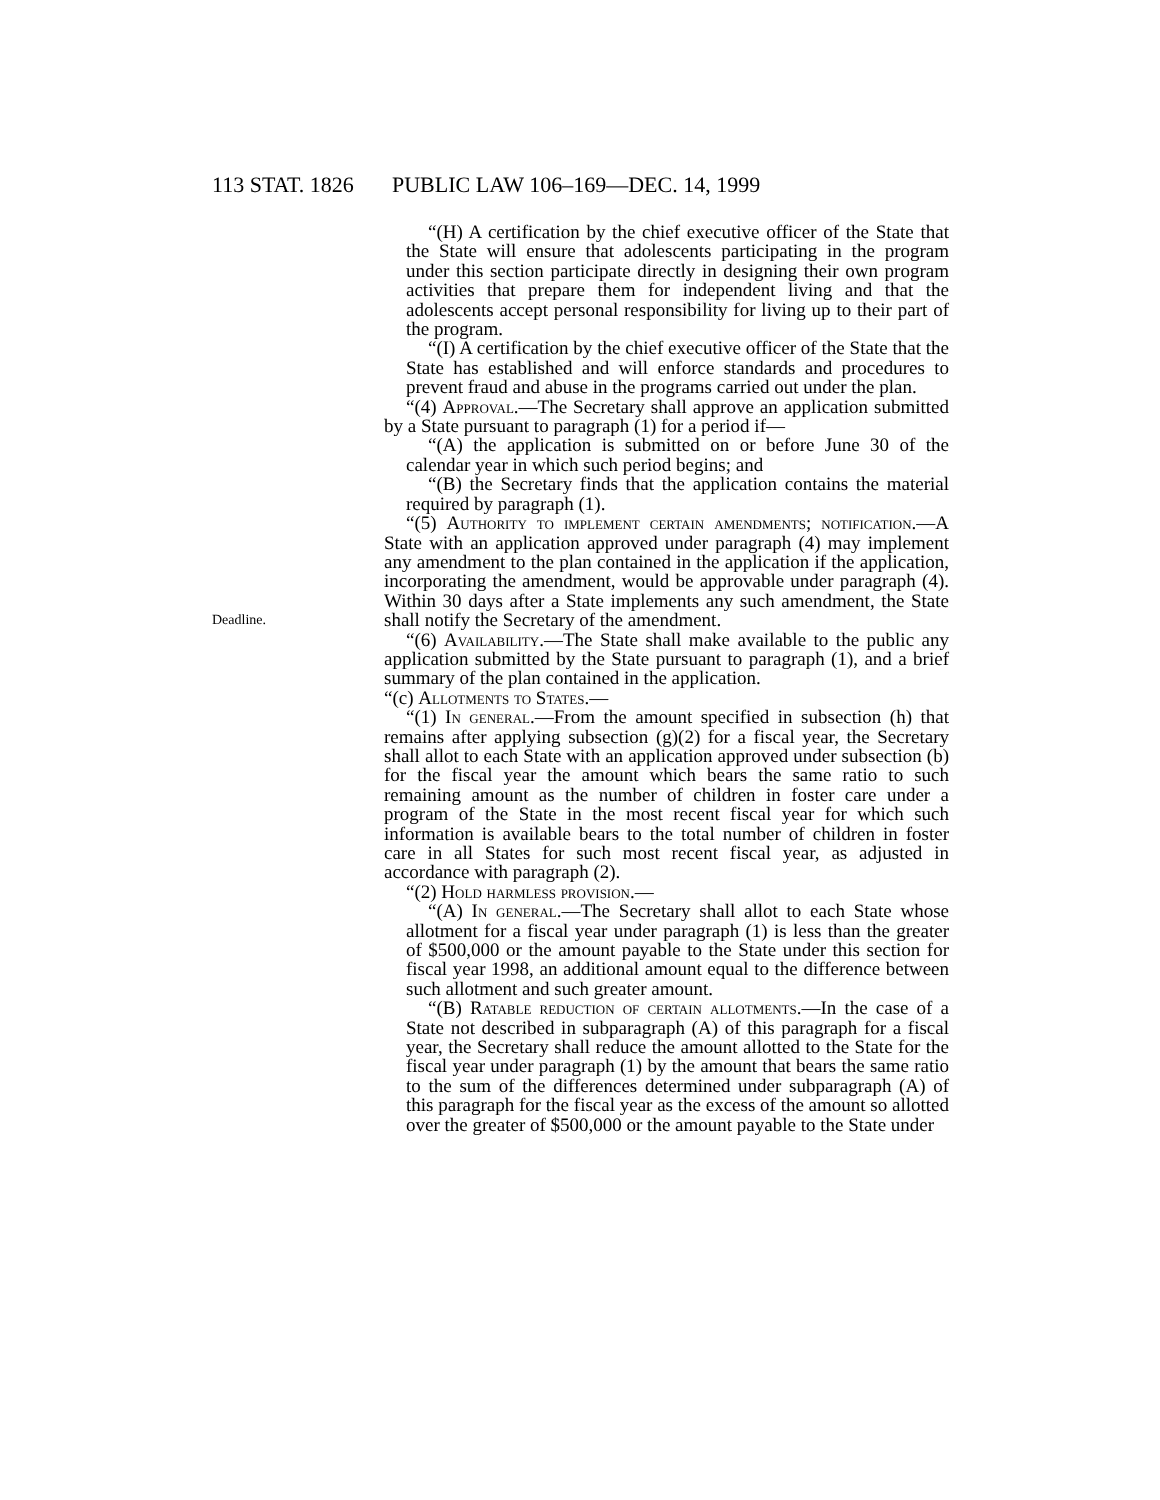113 STAT. 1826 PUBLIC LAW 106–169—DEC. 14, 1999
“(H) A certification by the chief executive officer of the State that the State will ensure that adolescents participating in the program under this section participate directly in designing their own program activities that prepare them for independent living and that the adolescents accept personal responsibility for living up to their part of the program.
“(I) A certification by the chief executive officer of the State that the State has established and will enforce standards and procedures to prevent fraud and abuse in the programs carried out under the plan.
“(4) Approval.—The Secretary shall approve an application submitted by a State pursuant to paragraph (1) for a period if—
“(A) the application is submitted on or before June 30 of the calendar year in which such period begins; and
“(B) the Secretary finds that the application contains the material required by paragraph (1).
Deadline.
“(5) Authority to implement certain amendments; notification.—A State with an application approved under paragraph (4) may implement any amendment to the plan contained in the application if the application, incorporating the amendment, would be approvable under paragraph (4). Within 30 days after a State implements any such amendment, the State shall notify the Secretary of the amendment.
“(6) Availability.—The State shall make available to the public any application submitted by the State pursuant to paragraph (1), and a brief summary of the plan contained in the application.
“(c) Allotments to States.—
“(1) In general.—From the amount specified in subsection (h) that remains after applying subsection (g)(2) for a fiscal year, the Secretary shall allot to each State with an application approved under subsection (b) for the fiscal year the amount which bears the same ratio to such remaining amount as the number of children in foster care under a program of the State in the most recent fiscal year for which such information is available bears to the total number of children in foster care in all States for such most recent fiscal year, as adjusted in accordance with paragraph (2).
“(2) Hold harmless provision.—
“(A) In general.—The Secretary shall allot to each State whose allotment for a fiscal year under paragraph (1) is less than the greater of $500,000 or the amount payable to the State under this section for fiscal year 1998, an additional amount equal to the difference between such allotment and such greater amount.
“(B) Ratable reduction of certain allotments.—In the case of a State not described in subparagraph (A) of this paragraph for a fiscal year, the Secretary shall reduce the amount allotted to the State for the fiscal year under paragraph (1) by the amount that bears the same ratio to the sum of the differences determined under subparagraph (A) of this paragraph for the fiscal year as the excess of the amount so allotted over the greater of $500,000 or the amount payable to the State under